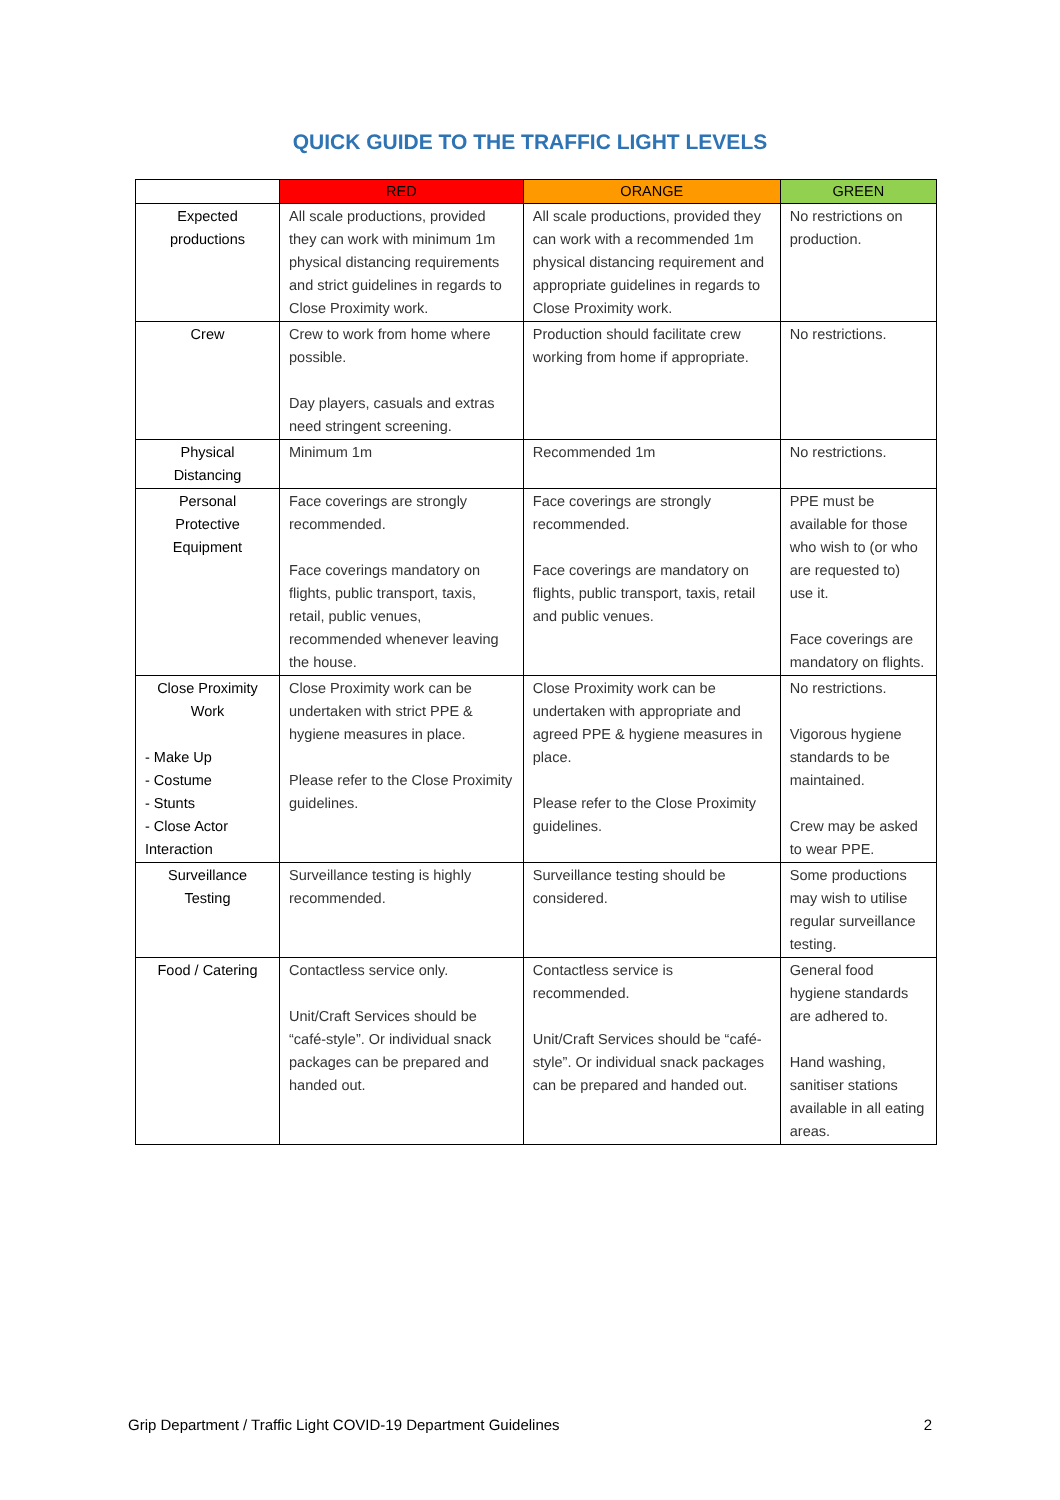QUICK GUIDE TO THE TRAFFIC LIGHT LEVELS
| | RED | ORANGE | GREEN |
| --- | --- | --- | --- |
| Expected productions | All scale productions, provided they can work with minimum 1m physical distancing requirements and strict guidelines in regards to Close Proximity work. | All scale productions, provided they can work with a recommended 1m physical distancing requirement and appropriate guidelines in regards to Close Proximity work. | No restrictions on production. |
| Crew | Crew to work from home where possible. Day players, casuals and extras need stringent screening. | Production should facilitate crew working from home if appropriate. | No restrictions. |
| Physical Distancing | Minimum 1m | Recommended 1m | No restrictions. |
| Personal Protective Equipment | Face coverings are strongly recommended. Face coverings mandatory on flights, public transport, taxis, retail, public venues, recommended whenever leaving the house. | Face coverings are strongly recommended. Face coverings are mandatory on flights, public transport, taxis, retail and public venues. | PPE must be available for those who wish to (or who are requested to) use it. Face coverings are mandatory on flights. |
| Close Proximity Work - Make Up - Costume - Stunts - Close Actor Interaction | Close Proximity work can be undertaken with strict PPE & hygiene measures in place. Please refer to the Close Proximity guidelines. | Close Proximity work can be undertaken with appropriate and agreed PPE & hygiene measures in place. Please refer to the Close Proximity guidelines. | No restrictions. Vigorous hygiene standards to be maintained. Crew may be asked to wear PPE. |
| Surveillance Testing | Surveillance testing is highly recommended. | Surveillance testing should be considered. | Some productions may wish to utilise regular surveillance testing. |
| Food / Catering | Contactless service only. Unit/Craft Services should be “café-style”. Or individual snack packages can be prepared and handed out. | Contactless service is recommended. Unit/Craft Services should be “café-style”. Or individual snack packages can be prepared and handed out. | General food hygiene standards are adhered to. Hand washing, sanitiser stations available in all eating areas. |
Grip Department / Traffic Light COVID-19 Department Guidelines 2